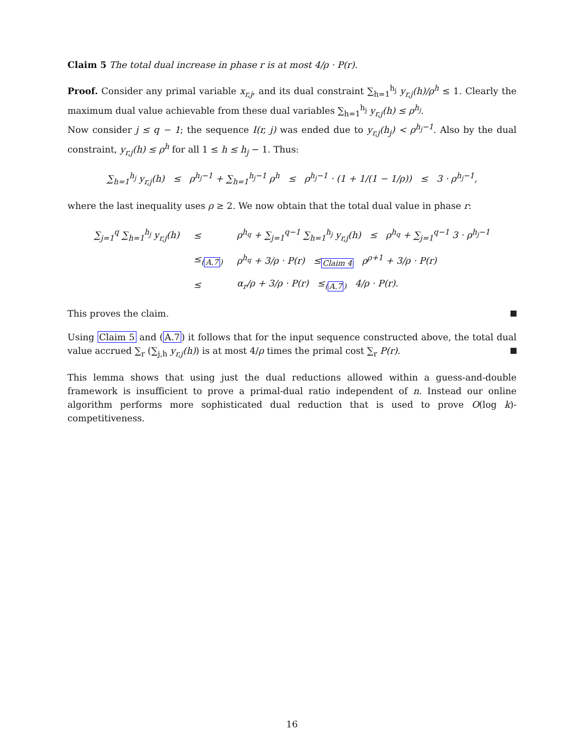Claim 5 The total dual increase in phase r is at most 4/ρ · P(r).
Proof. Consider any primal variable x<sub>r,j</sub>, and its dual constraint ∑<sub>h=1</sub><sup>h<sub>j</sub></sup> y<sub>r,j</sub>(h)/ρ<sup>h</sup> ≤ 1. Clearly the maximum dual value achievable from these dual variables ∑<sub>h=1</sub><sup>h<sub>j</sub></sup> y<sub>r,j</sub>(h) ≤ ρ<sup>h<sub>j</sub></sup>.
Now consider j ≤ q − 1; the sequence I(r, j) was ended due to y<sub>r,j</sub>(h<sub>j</sub>) < ρ<sup>h<sub>j</sub>−1</sup>. Also by the dual constraint, y<sub>r,j</sub>(h) ≤ ρ<sup>h</sup> for all 1 ≤ h ≤ h<sub>j</sub> − 1. Thus:
∑<sub>h=1</sub><sup>h<sub>j</sub></sup> y<sub>r,j</sub>(h) ≤ ρ<sup>h<sub>j</sub>−1</sup> + ∑<sub>h=1</sub><sup>h<sub>j</sub>−1</sup> ρ<sup>h</sup> ≤ ρ<sup>h<sub>j</sub>−1</sup> · (1 + 1/(1 − 1/ρ)) ≤ 3 · ρ<sup>h<sub>j</sub>−1</sup>,
where the last inequality uses ρ ≥ 2. We now obtain that the total dual value in phase r:
| ∑<sub>j=1</sub><sup>q</sup> ∑<sub>h=1</sub><sup>h<sub>j</sub></sup> y<sub>r,j</sub>(h) | ≤ | ρ<sup>h<sub>q</sub></sup> + ∑<sub>j=1</sub><sup>q−1</sup> ∑<sub>h=1</sub><sup>h<sub>j</sub></sup> y<sub>r,j</sub>(h) ≤ ρ<sup>h<sub>q</sub></sup> + ∑<sub>j=1</sub><sup>q−1</sup> 3 · ρ<sup>h<sub>j</sub>−1</sup> |
| | ≤<sub>(A.7)</sub> | ρ<sup>h<sub>q</sub></sup> + 3/ρ · P(r) ≤<sub>Claim 4</sub> ρ<sup>ρ+1</sup> + 3/ρ · P(r) |
| | ≤ | α<sub>r</sub>/ρ + 3/ρ · P(r) ≤<sub>(A.7)</sub> 4/ρ · P(r). |
This proves the claim.
Using Claim 5 and (A.7) it follows that for the input sequence constructed above, the total dual value accrued ∑<sub>r</sub> (∑<sub>j,h</sub> y<sub>r,j</sub>(h)) is at most 4/ρ times the primal cost ∑<sub>r</sub> P(r).
This lemma shows that using just the dual reductions allowed within a guess-and-double framework is insufficient to prove a primal-dual ratio independent of n. Instead our online algorithm performs more sophisticated dual reduction that is used to prove O(log k)-competitiveness.
16